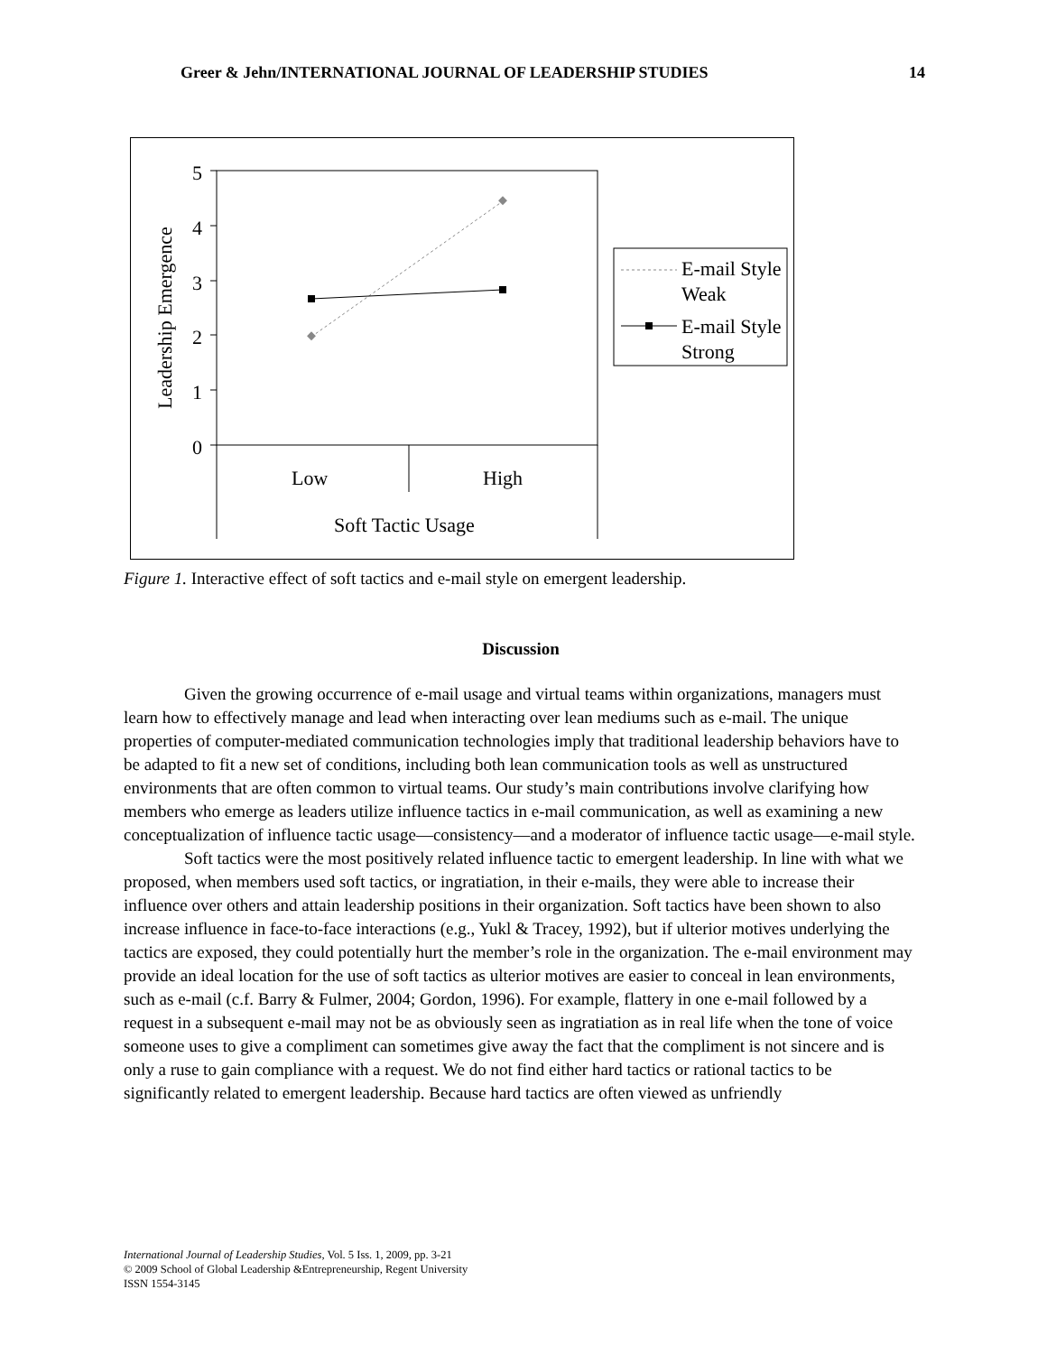Greer & Jehn/INTERNATIONAL JOURNAL OF LEADERSHIP STUDIES 14
5
4
3
2
1
0
Leadership Emergence
Low
High
Soft Tactic Usage
E-mail Style
Weak
E-mail Style
Strong
Figure 1. Interactive effect of soft tactics and e-mail style on emergent leadership.
Discussion
Given the growing occurrence of e-mail usage and virtual teams within organizations, managers must learn how to effectively manage and lead when interacting over lean mediums such as e-mail. The unique properties of computer-mediated communication technologies imply that traditional leadership behaviors have to be adapted to fit a new set of conditions, including both lean communication tools as well as unstructured environments that are often common to virtual teams. Our study’s main contributions involve clarifying how members who emerge as leaders utilize influence tactics in e-mail communication, as well as examining a new conceptualization of influence tactic usage—consistency—and a moderator of influence tactic usage—e-mail style.
Soft tactics were the most positively related influence tactic to emergent leadership. In line with what we proposed, when members used soft tactics, or ingratiation, in their e-mails, they were able to increase their influence over others and attain leadership positions in their organization. Soft tactics have been shown to also increase influence in face-to-face interactions (e.g., Yukl & Tracey, 1992), but if ulterior motives underlying the tactics are exposed, they could potentially hurt the member’s role in the organization. The e-mail environment may provide an ideal location for the use of soft tactics as ulterior motives are easier to conceal in lean environments, such as e-mail (c.f. Barry & Fulmer, 2004; Gordon, 1996). For example, flattery in one e-mail followed by a request in a subsequent e-mail may not be as obviously seen as ingratiation as in real life when the tone of voice someone uses to give a compliment can sometimes give away the fact that the compliment is not sincere and is only a ruse to gain compliance with a request. We do not find either hard tactics or rational tactics to be significantly related to emergent leadership. Because hard tactics are often viewed as unfriendly
International Journal of Leadership Studies, Vol. 5 Iss. 1, 2009, pp. 3-21
© 2009 School of Global Leadership &Entrepreneurship, Regent University
ISSN 1554-3145